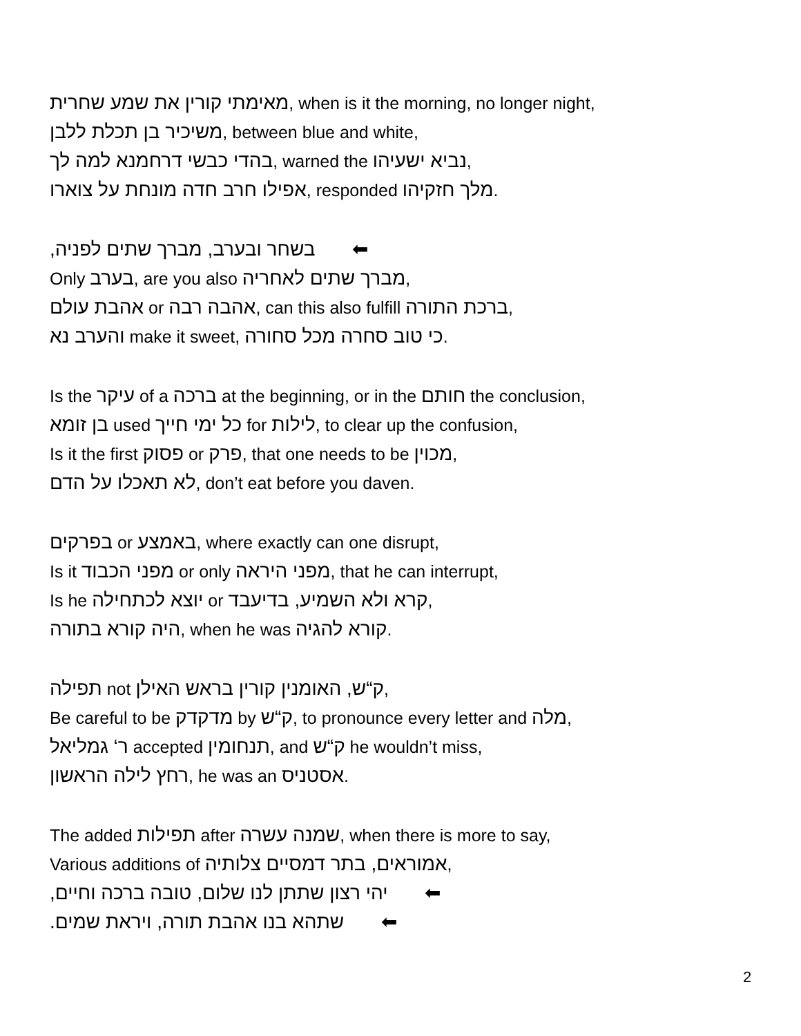מאימתי קורין את שמע שחרית, when is it the morning, no longer night,
משיכיר בן תכלת ללבן, between blue and white,
בהדי כבשי דרחמנא למה לך, warned the נביא ישעיהו,
אפילו חרב חדה מונחת על צוארו, responded מלך חזקיהו.
בשחר ובערב, מברך שתים לפניה, ⬅
Only בערב, are you also מברך שתים לאחריה,
אהבת עולם or אהבה רבה, can this also fulfill ברכת התורה,
והערב נא make it sweet, כי טוב סחרה מכל סחורה.
Is the עיקר of a ברכה at the beginning, or in the חותם the conclusion,
בן זומא used כל ימי חייך for לילות, to clear up the confusion,
Is it the first פסוק or פרק, that one needs to be מכוין,
לא תאכלו על הדם, don’t eat before you daven.
בפרקים or באמצע, where exactly can one disrupt,
Is it מפני הכבוד or only מפני היראה, that he can interrupt,
Is he יוצא לכתחילה or קרא ולא השמיע, בדיעבד,
היה קורא בתורה, when he was קורא להגיה.
תפילה not ק“ש, האומנין קורין בראש האילן,
Be careful to be מדקדק by ק“ש, to pronounce every letter and מלה,
ר‘ גמליאל accepted תנחומין, and ק“ש he wouldn’t miss,
רחץ לילה הראשון, he was an אסטניס.
The added תפילות after שמנה עשרה, when there is more to say,
Various additions of אמוראים, בתר דמסיים צלותיה,
יהי רצון שתתן לנו שלום, טובה ברכה וחיים, ⬅
שתהא בנו אהבת תורה, ויראת שמים. ⬅
2